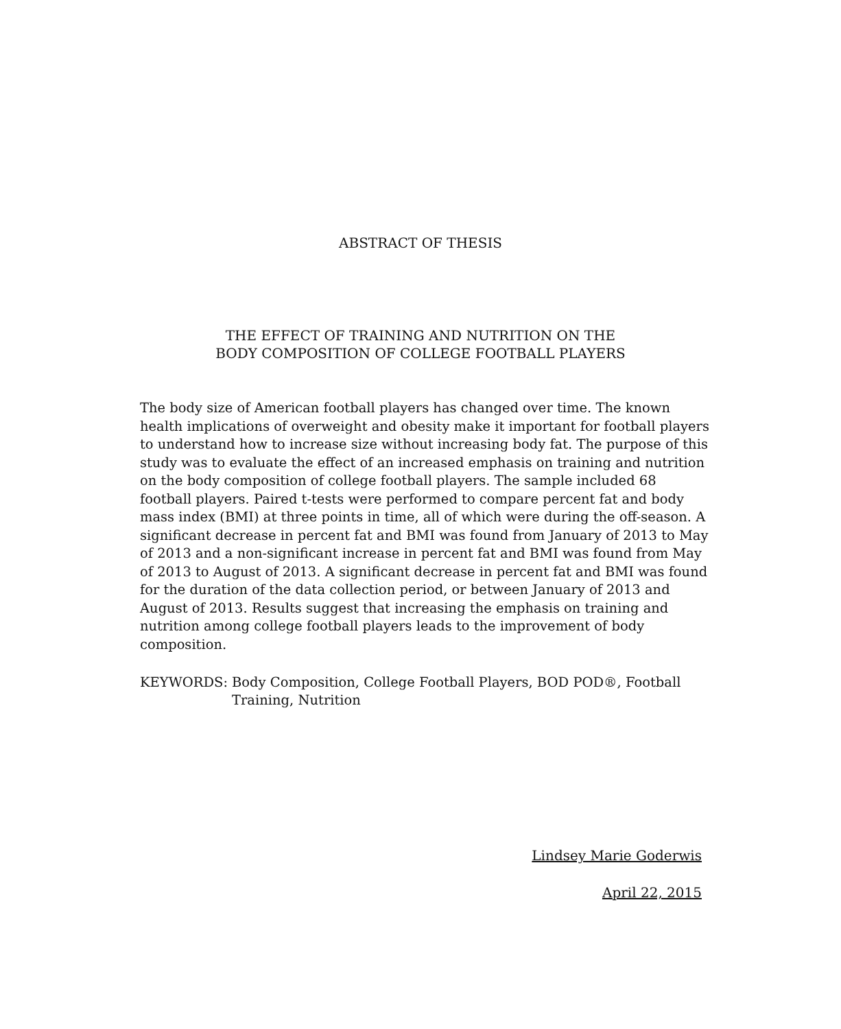ABSTRACT OF THESIS
THE EFFECT OF TRAINING AND NUTRITION ON THE
BODY COMPOSITION OF COLLEGE FOOTBALL PLAYERS
The body size of American football players has changed over time. The known health implications of overweight and obesity make it important for football players to understand how to increase size without increasing body fat. The purpose of this study was to evaluate the effect of an increased emphasis on training and nutrition on the body composition of college football players. The sample included 68 football players. Paired t-tests were performed to compare percent fat and body mass index (BMI) at three points in time, all of which were during the off-season. A significant decrease in percent fat and BMI was found from January of 2013 to May of 2013 and a non-significant increase in percent fat and BMI was found from May of 2013 to August of 2013. A significant decrease in percent fat and BMI was found for the duration of the data collection period, or between January of 2013 and August of 2013. Results suggest that increasing the emphasis on training and nutrition among college football players leads to the improvement of body composition.
KEYWORDS: Body Composition, College Football Players, BOD POD®, Football Training, Nutrition
Lindsey Marie Goderwis
April 22, 2015